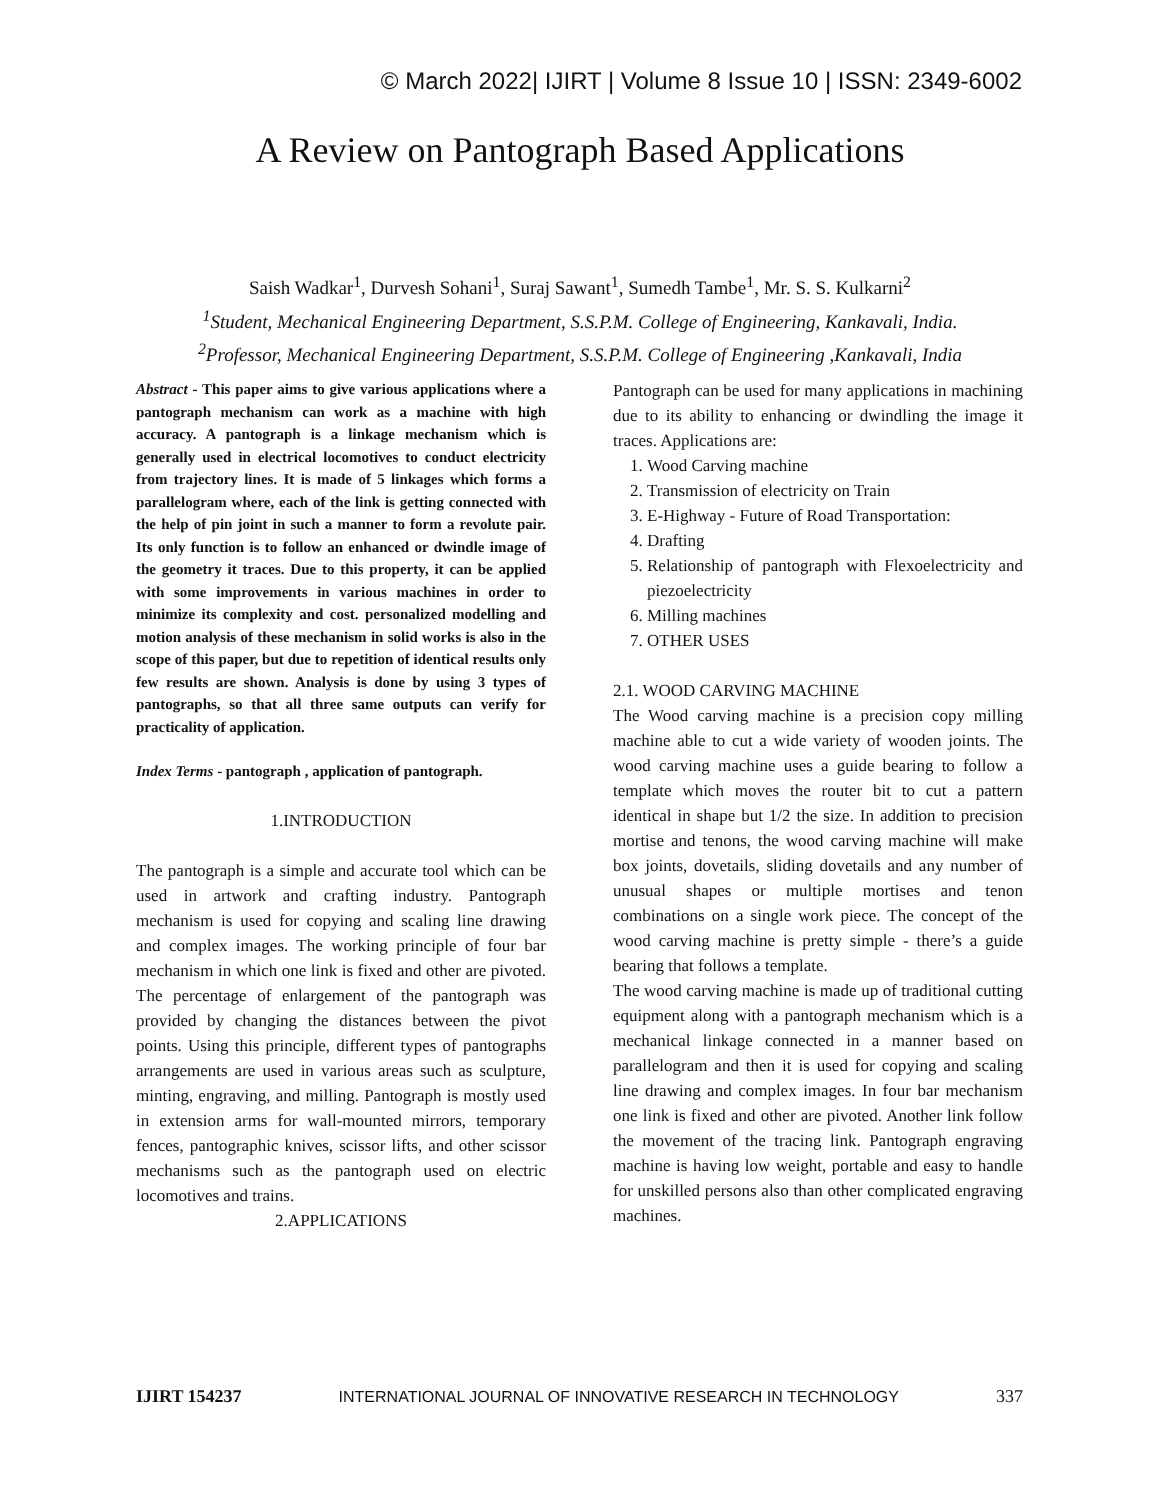© March 2022| IJIRT | Volume 8 Issue 10 | ISSN: 2349-6002
A Review on Pantograph Based Applications
Saish Wadkar<sup>1</sup>, Durvesh Sohani<sup>1</sup>, Suraj Sawant<sup>1</sup>, Sumedh Tambe<sup>1</sup>, Mr. S. S. Kulkarni<sup>2</sup>
<sup>1</sup> Student, Mechanical Engineering Department, S.S.P.M. College of Engineering, Kankavali, India.
<sup>2</sup> Professor, Mechanical Engineering Department, S.S.P.M. College of Engineering ,Kankavali, India
Abstract - This paper aims to give various applications where a pantograph mechanism can work as a machine with high accuracy. A pantograph is a linkage mechanism which is generally used in electrical locomotives to conduct electricity from trajectory lines. It is made of 5 linkages which forms a parallelogram where, each of the link is getting connected with the help of pin joint in such a manner to form a revolute pair. Its only function is to follow an enhanced or dwindle image of the geometry it traces. Due to this property, it can be applied with some improvements in various machines in order to minimize its complexity and cost. personalized modelling and motion analysis of these mechanism in solid works is also in the scope of this paper, but due to repetition of identical results only few results are shown. Analysis is done by using 3 types of pantographs, so that all three same outputs can verify for practicality of application.
Index Terms - pantograph , application of pantograph.
1.INTRODUCTION
The pantograph is a simple and accurate tool which can be used in artwork and crafting industry. Pantograph mechanism is used for copying and scaling line drawing and complex images. The working principle of four bar mechanism in which one link is fixed and other are pivoted. The percentage of enlargement of the pantograph was provided by changing the distances between the pivot points. Using this principle, different types of pantographs arrangements are used in various areas such as sculpture, minting, engraving, and milling. Pantograph is mostly used in extension arms for wall-mounted mirrors, temporary fences, pantographic knives, scissor lifts, and other scissor mechanisms such as the pantograph used on electric locomotives and trains.
2.APPLICATIONS
Pantograph can be used for many applications in machining due to its ability to enhancing or dwindling the image it traces. Applications are:
1. Wood Carving machine
2. Transmission of electricity on Train
3. E-Highway - Future of Road Transportation:
4. Drafting
5. Relationship of pantograph with Flexoelectricity and piezoelectricity
6. Milling machines
7. OTHER USES
2.1. WOOD CARVING MACHINE
The Wood carving machine is a precision copy milling machine able to cut a wide variety of wooden joints. The wood carving machine uses a guide bearing to follow a template which moves the router bit to cut a pattern identical in shape but 1/2 the size. In addition to precision mortise and tenons, the wood carving machine will make box joints, dovetails, sliding dovetails and any number of unusual shapes or multiple mortises and tenon combinations on a single work piece. The concept of the wood carving machine is pretty simple - there’s a guide bearing that follows a template.
The wood carving machine is made up of traditional cutting equipment along with a pantograph mechanism which is a mechanical linkage connected in a manner based on parallelogram and then it is used for copying and scaling line drawing and complex images. In four bar mechanism one link is fixed and other are pivoted. Another link follow the movement of the tracing link. Pantograph engraving machine is having low weight, portable and easy to handle for unskilled persons also than other complicated engraving machines.
IJIRT 154237 INTERNATIONAL JOURNAL OF INNOVATIVE RESEARCH IN TECHNOLOGY 337